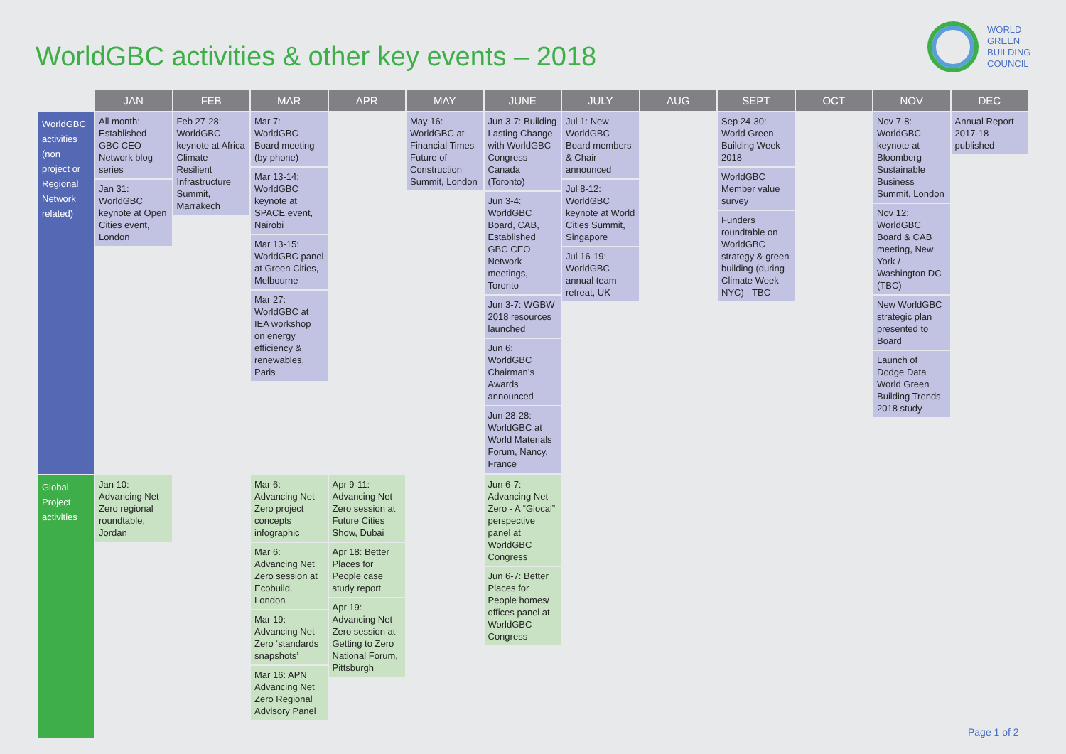WorldGBC activities & other key events – 2018
WORLD
GREEN
BUILDING
COUNCIL
| | JAN | FEB | MAR | APR | MAY | JUNE | JULY | AUG | SEPT | OCT | NOV | DEC |
| --- | --- | --- | --- | --- | --- | --- | --- | --- | --- | --- | --- | --- |
| WorldGBC activities (non project or Regional Network related) | All month: Established GBC CEO Network blog series Jan 31: WorldGBC keynote at Open Cities event, London | Feb 27-28: WorldGBC keynote at Africa Climate Resilient Infrastructure Summit, Marrakech | Mar 7: WorldGBC Board meeting (by phone) Mar 13-14: WorldGBC keynote at SPACE event, Nairobi Mar 13-15: WorldGBC panel at Green Cities, Melbourne Mar 27: WorldGBC at IEA workshop on energy efficiency & renewables, Paris | | May 16: WorldGBC at Financial Times Future of Construction Summit, London | Jun 3-7: Building Lasting Change with WorldGBC Congress Canada (Toronto) Jun 3-4: WorldGBC Board, CAB, Established GBC CEO Network meetings, Toronto Jun 3-7: WGBW 2018 resources launched Jun 6: WorldGBC Chairman’s Awards announced Jun 28-28: WorldGBC at World Materials Forum, Nancy, France | Jul 1: New WorldGBC Board members & Chair announced Jul 8-12: WorldGBC keynote at World Cities Summit, Singapore Jul 16-19: WorldGBC annual team retreat, UK | | Sep 24-30: World Green Building Week 2018 WorldGBC Member value survey Funders roundtable on WorldGBC strategy & green building (during Climate Week NYC) - TBC | | Nov 7-8: WorldGBC keynote at Bloomberg Sustainable Business Summit, London Nov 12: WorldGBC Board & CAB meeting, New York / Washington DC (TBC) New WorldGBC strategic plan presented to Board Launch of Dodge Data World Green Building Trends 2018 study | Annual Report 2017-18 published |
| Global Project activities | Jan 10: Advancing Net Zero regional roundtable, Jordan | | Mar 6: Advancing Net Zero project concepts infographic Mar 6: Advancing Net Zero session at Ecobuild, London Mar 19: Advancing Net Zero ‘standards snapshots’ Mar 16: APN Advancing Net Zero Regional Advisory Panel | Apr 9-11: Advancing Net Zero session at Future Cities Show, Dubai Apr 18: Better Places for People case study report Apr 19: Advancing Net Zero session at Getting to Zero National Forum, Pittsburgh | | Jun 6-7: Advancing Net Zero - A “Glocal” perspective panel at WorldGBC Congress Jun 6-7: Better Places for People homes/ offices panel at WorldGBC Congress | | | | | | |
Page 1 of 2